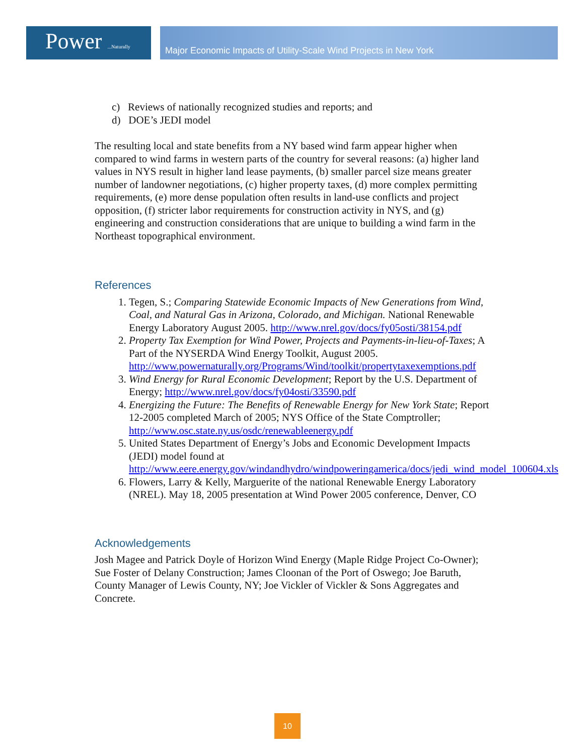Power ...Naturally
Major Economic Impacts of Utility-Scale Wind Projects in New York
c) Reviews of nationally recognized studies and reports; and
d) DOE’s JEDI model
The resulting local and state benefits from a NY based wind farm appear higher when compared to wind farms in western parts of the country for several reasons: (a) higher land values in NYS result in higher land lease payments, (b) smaller parcel size means greater number of landowner negotiations, (c) higher property taxes, (d) more complex permitting requirements, (e) more dense population often results in land-use conflicts and project opposition, (f) stricter labor requirements for construction activity in NYS, and (g) engineering and construction considerations that are unique to building a wind farm in the Northeast topographical environment.
References
1. Tegen, S.; Comparing Statewide Economic Impacts of New Generations from Wind, Coal, and Natural Gas in Arizona, Colorado, and Michigan. National Renewable Energy Laboratory August 2005. http://www.nrel.gov/docs/fy05osti/38154.pdf
2. Property Tax Exemption for Wind Power, Projects and Payments-in-lieu-of-Taxes; A Part of the NYSERDA Wind Energy Toolkit, August 2005. http://www.powernaturally.org/Programs/Wind/toolkit/propertytaxexemptions.pdf
3. Wind Energy for Rural Economic Development; Report by the U.S. Department of Energy; http://www.nrel.gov/docs/fy04osti/33590.pdf
4. Energizing the Future: The Benefits of Renewable Energy for New York State; Report 12-2005 completed March of 2005; NYS Office of the State Comptroller; http://www.osc.state.ny.us/osdc/renewableenergy.pdf
5. United States Department of Energy’s Jobs and Economic Development Impacts (JEDI) model found at http://www.eere.energy.gov/windandhydro/windpoweringamerica/docs/jedi_wind_model_100604.xls
6. Flowers, Larry & Kelly, Marguerite of the national Renewable Energy Laboratory (NREL). May 18, 2005 presentation at Wind Power 2005 conference, Denver, CO
Acknowledgements
Josh Magee and Patrick Doyle of Horizon Wind Energy (Maple Ridge Project Co-Owner); Sue Foster of Delany Construction; James Cloonan of the Port of Oswego; Joe Baruth, County Manager of Lewis County, NY; Joe Vickler of Vickler & Sons Aggregates and Concrete.
10